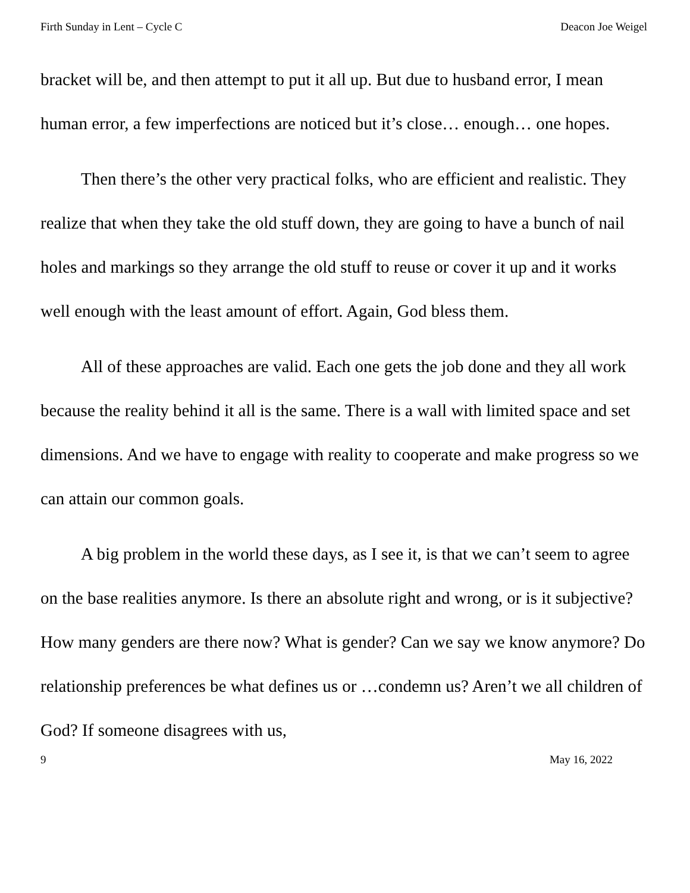Firth Sunday in Lent – Cycle C Deacon Joe Weigel
bracket will be, and then attempt to put it all up. But due to husband error, I mean human error, a few imperfections are noticed but it’s close… enough… one hopes.
Then there’s the other very practical folks, who are efficient and realistic. They realize that when they take the old stuff down, they are going to have a bunch of nail holes and markings so they arrange the old stuff to reuse or cover it up and it works well enough with the least amount of effort. Again, God bless them.
All of these approaches are valid. Each one gets the job done and they all work because the reality behind it all is the same. There is a wall with limited space and set dimensions. And we have to engage with reality to cooperate and make progress so we can attain our common goals.
A big problem in the world these days, as I see it, is that we can’t seem to agree on the base realities anymore. Is there an absolute right and wrong, or is it subjective? How many genders are there now? What is gender? Can we say we know anymore? Do relationship preferences be what defines us or …condemn us? Aren’t we all children of God? If someone disagrees with us,
9 May 16, 2022